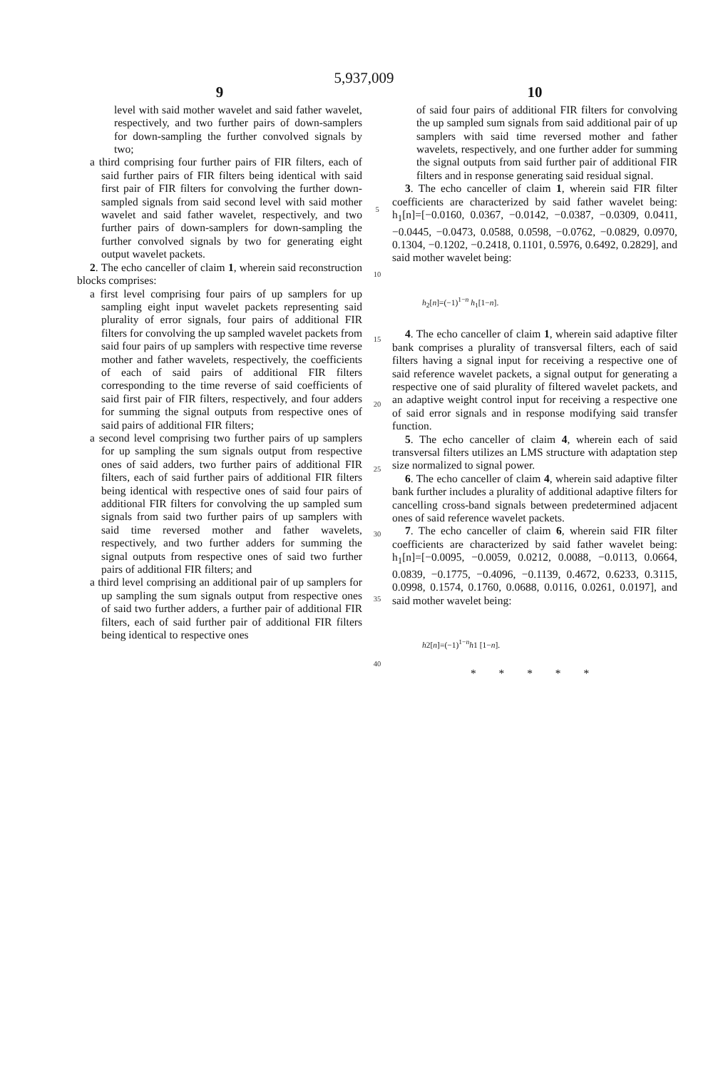5,937,009
9
level with said mother wavelet and said father wavelet, respectively, and two further pairs of down-samplers for down-sampling the further convolved signals by two;
a third comprising four further pairs of FIR filters, each of said further pairs of FIR filters being identical with said first pair of FIR filters for convolving the further down-sampled signals from said second level with said mother wavelet and said father wavelet, respectively, and two further pairs of down-samplers for down-sampling the further convolved signals by two for generating eight output wavelet packets.
2. The echo canceller of claim 1, wherein said reconstruction blocks comprises:
a first level comprising four pairs of up samplers for up sampling eight input wavelet packets representing said plurality of error signals, four pairs of additional FIR filters for convolving the up sampled wavelet packets from said four pairs of up samplers with respective time reverse mother and father wavelets, respectively, the coefficients of each of said pairs of additional FIR filters corresponding to the time reverse of said coefficients of said first pair of FIR filters, respectively, and four adders for summing the signal outputs from respective ones of said pairs of additional FIR filters;
a second level comprising two further pairs of up samplers for up sampling the sum signals output from respective ones of said adders, two further pairs of additional FIR filters, each of said further pairs of additional FIR filters being identical with respective ones of said four pairs of additional FIR filters for convolving the up sampled sum signals from said two further pairs of up samplers with said time reversed mother and father wavelets, respectively, and two further adders for summing the signal outputs from respective ones of said two further pairs of additional FIR filters; and
a third level comprising an additional pair of up samplers for up sampling the sum signals output from respective ones of said two further adders, a further pair of additional FIR filters, each of said further pair of additional FIR filters being identical to respective ones
5
10
15
20
25
30
35
40
10
of said four pairs of additional FIR filters for convolving the up sampled sum signals from said additional pair of up samplers with said time reversed mother and father wavelets, respectively, and one further adder for summing the signal outputs from said further pair of additional FIR filters and in response generating said residual signal.
3. The echo canceller of claim 1, wherein said FIR filter coefficients are characterized by said father wavelet being: h<sub>1</sub>[n]=[−0.0160, 0.0367, −0.0142, −0.0387, −0.0309, 0.0411, −0.0445, −0.0473, 0.0588, 0.0598, −0.0762, −0.0829, 0.0970, 0.1304, −0.1202, −0.2418, 0.1101, 0.5976, 0.6492, 0.2829], and said mother wavelet being:
h<sub>2</sub>[n]=(−1)<sup>1−n</sup> h<sub>1</sub>[1−n].
4. The echo canceller of claim 1, wherein said adaptive filter bank comprises a plurality of transversal filters, each of said filters having a signal input for receiving a respective one of said reference wavelet packets, a signal output for generating a respective one of said plurality of filtered wavelet packets, and an adaptive weight control input for receiving a respective one of said error signals and in response modifying said transfer function.
5. The echo canceller of claim 4, wherein each of said transversal filters utilizes an LMS structure with adaptation step size normalized to signal power.
6. The echo canceller of claim 4, wherein said adaptive filter bank further includes a plurality of additional adaptive filters for cancelling cross-band signals between predetermined adjacent ones of said reference wavelet packets.
7. The echo canceller of claim 6, wherein said FIR filter coefficients are characterized by said father wavelet being: h<sub>1</sub>[n]=[−0.0095, −0.0059, 0.0212, 0.0088, −0.0113, 0.0664, 0.0839, −0.1775, −0.4096, −0.1139, 0.4672, 0.6233, 0.3115, 0.0998, 0.1574, 0.1760, 0.0688, 0.0116, 0.0261, 0.0197], and said mother wavelet being:
h2[n]=(−1)<sup>1−n</sup>h1 [1−n].
* * * * *